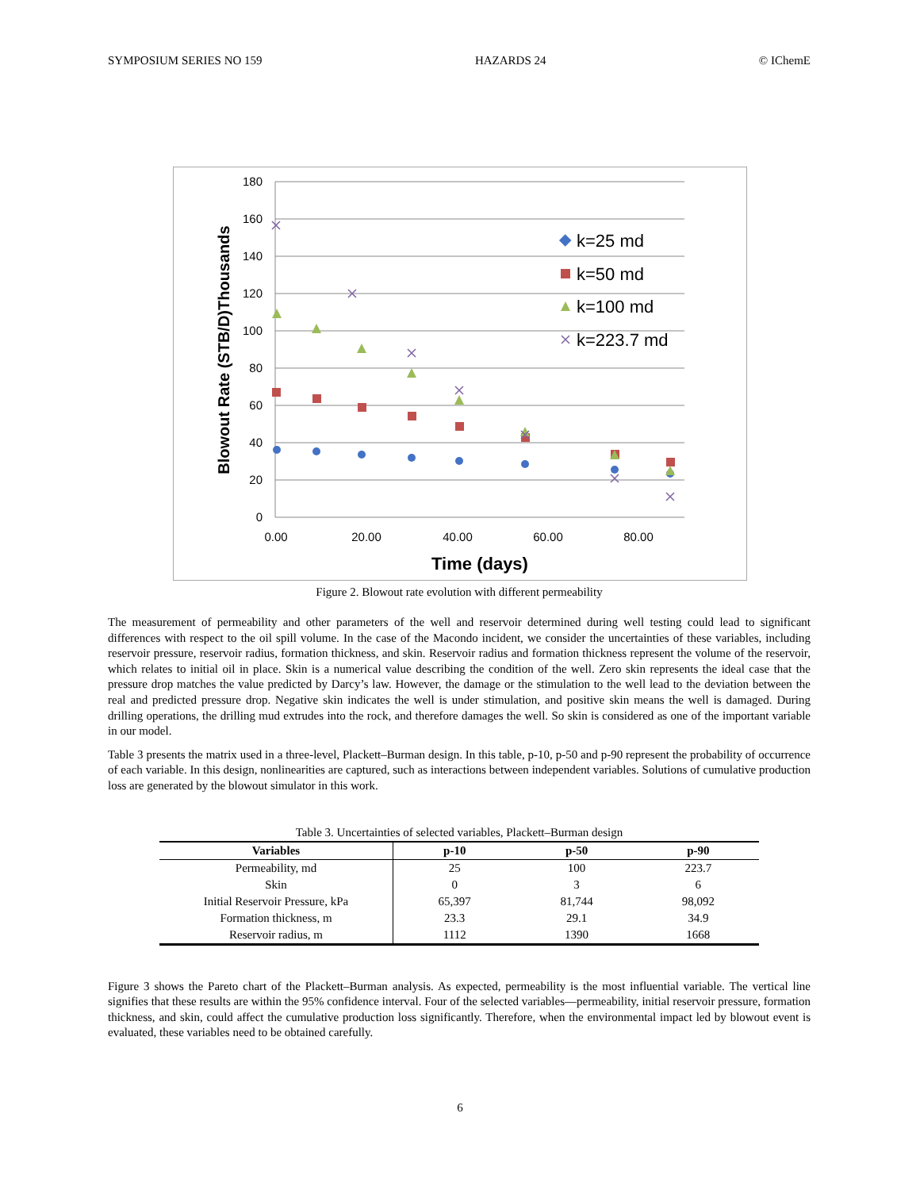SYMPOSIUM SERIES NO 159 HAZARDS 24 © IChemE
180
160
140
120
100
80
60
40
20
0
0.00
20.00
40.00
60.00
80.00
Time (days)
Blowout Rate (STB/D)Thousands
k=25 md
k=50 md
k=100 md
k=223.7 md
Figure 2. Blowout rate evolution with different permeability
The measurement of permeability and other parameters of the well and reservoir determined during well testing could lead to significant differences with respect to the oil spill volume. In the case of the Macondo incident, we consider the uncertainties of these variables, including reservoir pressure, reservoir radius, formation thickness, and skin. Reservoir radius and formation thickness represent the volume of the reservoir, which relates to initial oil in place. Skin is a numerical value describing the condition of the well. Zero skin represents the ideal case that the pressure drop matches the value predicted by Darcy’s law. However, the damage or the stimulation to the well lead to the deviation between the real and predicted pressure drop. Negative skin indicates the well is under stimulation, and positive skin means the well is damaged. During drilling operations, the drilling mud extrudes into the rock, and therefore damages the well. So skin is considered as one of the important variable in our model.
Table 3 presents the matrix used in a three-level, Plackett–Burman design. In this table, p-10, p-50 and p-90 represent the probability of occurrence of each variable. In this design, nonlinearities are captured, such as interactions between independent variables. Solutions of cumulative production loss are generated by the blowout simulator in this work.
Table 3. Uncertainties of selected variables, Plackett–Burman design
| Variables | p-10 | p-50 | p-90 |
| --- | --- | --- | --- |
| Permeability, md | 25 | 100 | 223.7 |
| Skin | 0 | 3 | 6 |
| Initial Reservoir Pressure, kPa | 65,397 | 81,744 | 98,092 |
| Formation thickness, m | 23.3 | 29.1 | 34.9 |
| Reservoir radius, m | 1112 | 1390 | 1668 |
Figure 3 shows the Pareto chart of the Plackett–Burman analysis. As expected, permeability is the most influential variable. The vertical line signifies that these results are within the 95% confidence interval. Four of the selected variables—permeability, initial reservoir pressure, formation thickness, and skin, could affect the cumulative production loss significantly. Therefore, when the environmental impact led by blowout event is evaluated, these variables need to be obtained carefully.
6